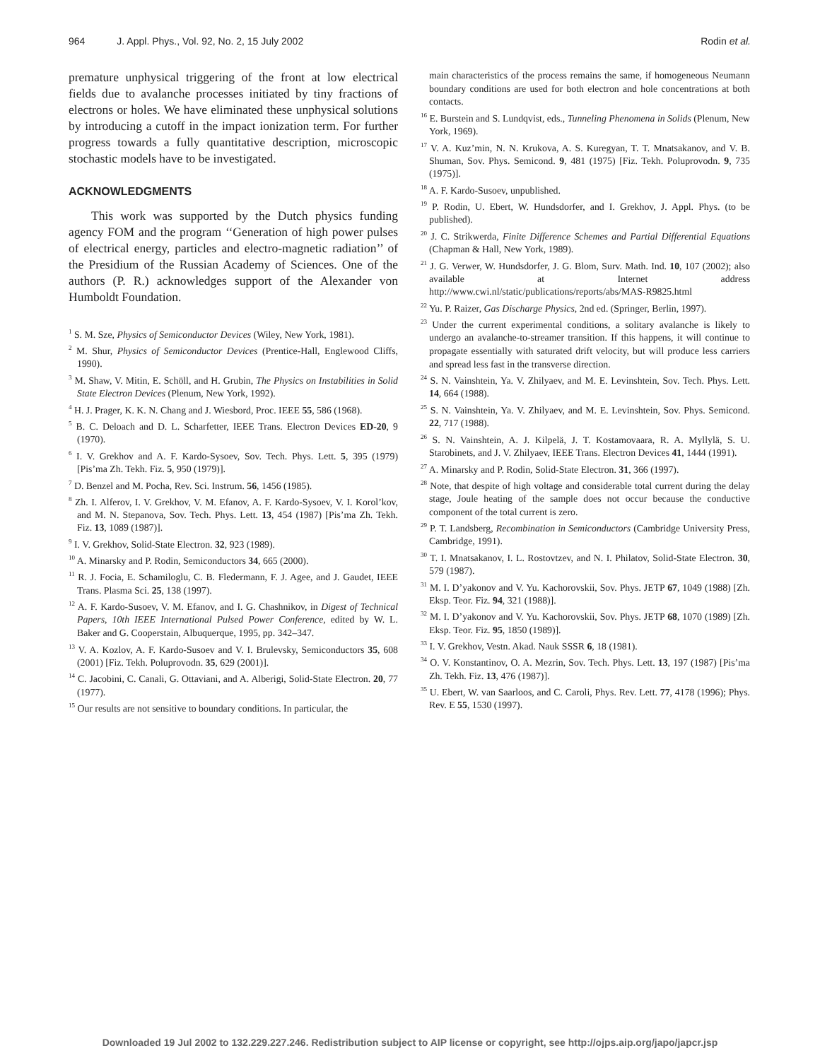964 J. Appl. Phys., Vol. 92, No. 2, 15 July 2002 Rodin et al.
premature unphysical triggering of the front at low electrical fields due to avalanche processes initiated by tiny fractions of electrons or holes. We have eliminated these unphysical solutions by introducing a cutoff in the impact ionization term. For further progress towards a fully quantitative description, microscopic stochastic models have to be investigated.
ACKNOWLEDGMENTS
This work was supported by the Dutch physics funding agency FOM and the program ‘‘Generation of high power pulses of electrical energy, particles and electro-magnetic radiation’’ of the Presidium of the Russian Academy of Sciences. One of the authors (P. R.) acknowledges support of the Alexander von Humboldt Foundation.
<sup>1</sup> S. M. Sze, Physics of Semiconductor Devices (Wiley, New York, 1981).
<sup>2</sup> M. Shur, Physics of Semiconductor Devices (Prentice-Hall, Englewood Cliffs, 1990).
<sup>3</sup> M. Shaw, V. Mitin, E. Schöll, and H. Grubin, The Physics on Instabilities in Solid State Electron Devices (Plenum, New York, 1992).
<sup>4</sup> H. J. Prager, K. K. N. Chang and J. Wiesbord, Proc. IEEE 55, 586 (1968).
<sup>5</sup> B. C. Deloach and D. L. Scharfetter, IEEE Trans. Electron Devices ED-20, 9 (1970).
<sup>6</sup> I. V. Grekhov and A. F. Kardo-Sysoev, Sov. Tech. Phys. Lett. 5, 395 (1979) [Pis’ma Zh. Tekh. Fiz. 5, 950 (1979)].
<sup>7</sup> D. Benzel and M. Pocha, Rev. Sci. Instrum. 56, 1456 (1985).
<sup>8</sup> Zh. I. Alferov, I. V. Grekhov, V. M. Efanov, A. F. Kardo-Sysoev, V. I. Korol’kov, and M. N. Stepanova, Sov. Tech. Phys. Lett. 13, 454 (1987) [Pis’ma Zh. Tekh. Fiz. 13, 1089 (1987)].
<sup>9</sup> I. V. Grekhov, Solid-State Electron. 32, 923 (1989).
<sup>10</sup> A. Minarsky and P. Rodin, Semiconductors 34, 665 (2000).
<sup>11</sup> R. J. Focia, E. Schamiloglu, C. B. Fledermann, F. J. Agee, and J. Gaudet, IEEE Trans. Plasma Sci. 25, 138 (1997).
<sup>12</sup> A. F. Kardo-Susoev, V. M. Efanov, and I. G. Chashnikov, in Digest of Technical Papers, 10th IEEE International Pulsed Power Conference, edited by W. L. Baker and G. Cooperstain, Albuquerque, 1995, pp. 342–347.
<sup>13</sup> V. A. Kozlov, A. F. Kardo-Susoev and V. I. Brulevsky, Semiconductors 35, 608 (2001) [Fiz. Tekh. Poluprovodn. 35, 629 (2001)].
<sup>14</sup> C. Jacobini, C. Canali, G. Ottaviani, and A. Alberigi, Solid-State Electron. 20, 77 (1977).
<sup>15</sup> Our results are not sensitive to boundary conditions. In particular, the
main characteristics of the process remains the same, if homogeneous Neumann boundary conditions are used for both electron and hole concentrations at both contacts.
<sup>16</sup> E. Burstein and S. Lundqvist, eds., Tunneling Phenomena in Solids (Plenum, New York, 1969).
<sup>17</sup> V. A. Kuz’min, N. N. Krukova, A. S. Kuregyan, T. T. Mnatsakanov, and V. B. Shuman, Sov. Phys. Semicond. 9, 481 (1975) [Fiz. Tekh. Poluprovodn. 9, 735 (1975)].
<sup>18</sup> A. F. Kardo-Susoev, unpublished.
<sup>19</sup> P. Rodin, U. Ebert, W. Hundsdorfer, and I. Grekhov, J. Appl. Phys. (to be published).
<sup>20</sup> J. C. Strikwerda, Finite Difference Schemes and Partial Differential Equations (Chapman & Hall, New York, 1989).
<sup>21</sup> J. G. Verwer, W. Hundsdorfer, J. G. Blom, Surv. Math. Ind. 10, 107 (2002); also available at Internet address http://www.cwi.nl/static/publications/reports/abs/MAS-R9825.html
<sup>22</sup> Yu. P. Raizer, Gas Discharge Physics, 2nd ed. (Springer, Berlin, 1997).
<sup>23</sup> Under the current experimental conditions, a solitary avalanche is likely to undergo an avalanche-to-streamer transition. If this happens, it will continue to propagate essentially with saturated drift velocity, but will produce less carriers and spread less fast in the transverse direction.
<sup>24</sup> S. N. Vainshtein, Ya. V. Zhilyaev, and M. E. Levinshtein, Sov. Tech. Phys. Lett. 14, 664 (1988).
<sup>25</sup> S. N. Vainshtein, Ya. V. Zhilyaev, and M. E. Levinshtein, Sov. Phys. Semicond. 22, 717 (1988).
<sup>26</sup> S. N. Vainshtein, A. J. Kilpelä, J. T. Kostamovaara, R. A. Myllylä, S. U. Starobinets, and J. V. Zhilyaev, IEEE Trans. Electron Devices 41, 1444 (1991).
<sup>27</sup> A. Minarsky and P. Rodin, Solid-State Electron. 31, 366 (1997).
<sup>28</sup> Note, that despite of high voltage and considerable total current during the delay stage, Joule heating of the sample does not occur because the conductive component of the total current is zero.
<sup>29</sup> P. T. Landsberg, Recombination in Semiconductors (Cambridge University Press, Cambridge, 1991).
<sup>30</sup> T. I. Mnatsakanov, I. L. Rostovtzev, and N. I. Philatov, Solid-State Electron. 30, 579 (1987).
<sup>31</sup> M. I. D’yakonov and V. Yu. Kachorovskii, Sov. Phys. JETP 67, 1049 (1988) [Zh. Eksp. Teor. Fiz. 94, 321 (1988)].
<sup>32</sup> M. I. D’yakonov and V. Yu. Kachorovskii, Sov. Phys. JETP 68, 1070 (1989) [Zh. Eksp. Teor. Fiz. 95, 1850 (1989)].
<sup>33</sup> I. V. Grekhov, Vestn. Akad. Nauk SSSR 6, 18 (1981).
<sup>34</sup> O. V. Konstantinov, O. A. Mezrin, Sov. Tech. Phys. Lett. 13, 197 (1987) [Pis’ma Zh. Tekh. Fiz. 13, 476 (1987)].
<sup>35</sup> U. Ebert, W. van Saarloos, and C. Caroli, Phys. Rev. Lett. 77, 4178 (1996); Phys. Rev. E 55, 1530 (1997).
Downloaded 19 Jul 2002 to 132.229.227.246. Redistribution subject to AIP license or copyright, see http://ojps.aip.org/japo/japcr.jsp